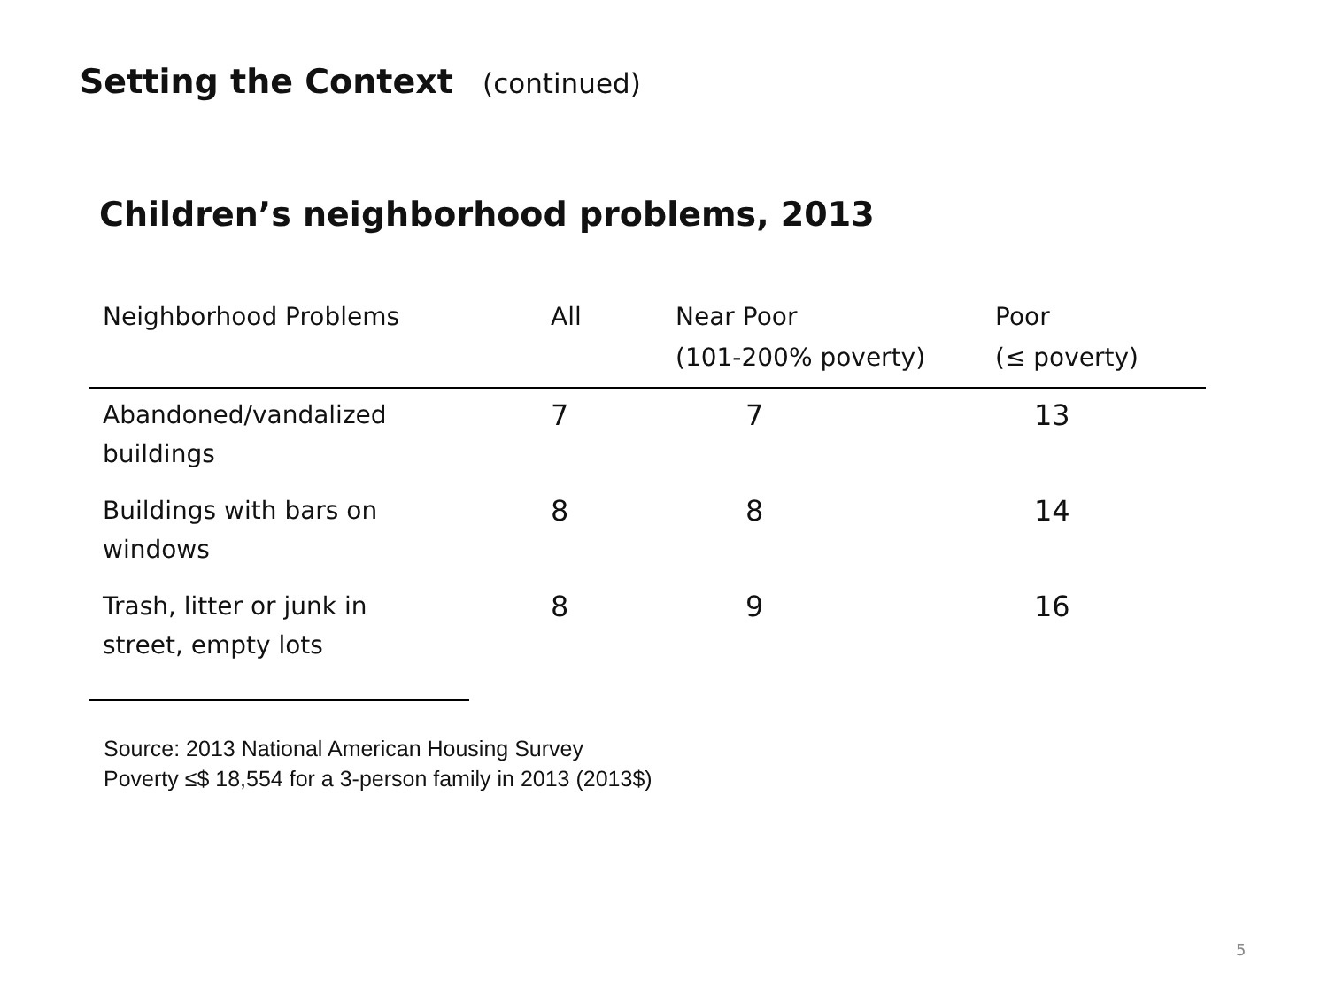Setting the Context (continued)
Children’s neighborhood problems, 2013
| Neighborhood Problems | All | Near Poor (101-200% poverty) | Poor (≤ poverty) |
| --- | --- | --- | --- |
| Abandoned/vandalized buildings | 7 | 7 | 13 |
| Buildings with bars on windows | 8 | 8 | 14 |
| Trash, litter or junk in street, empty lots | 8 | 9 | 16 |
Source: 2013 National American Housing Survey
Poverty ≤$ 18,554 for a 3-person family in 2013 (2013$)
5